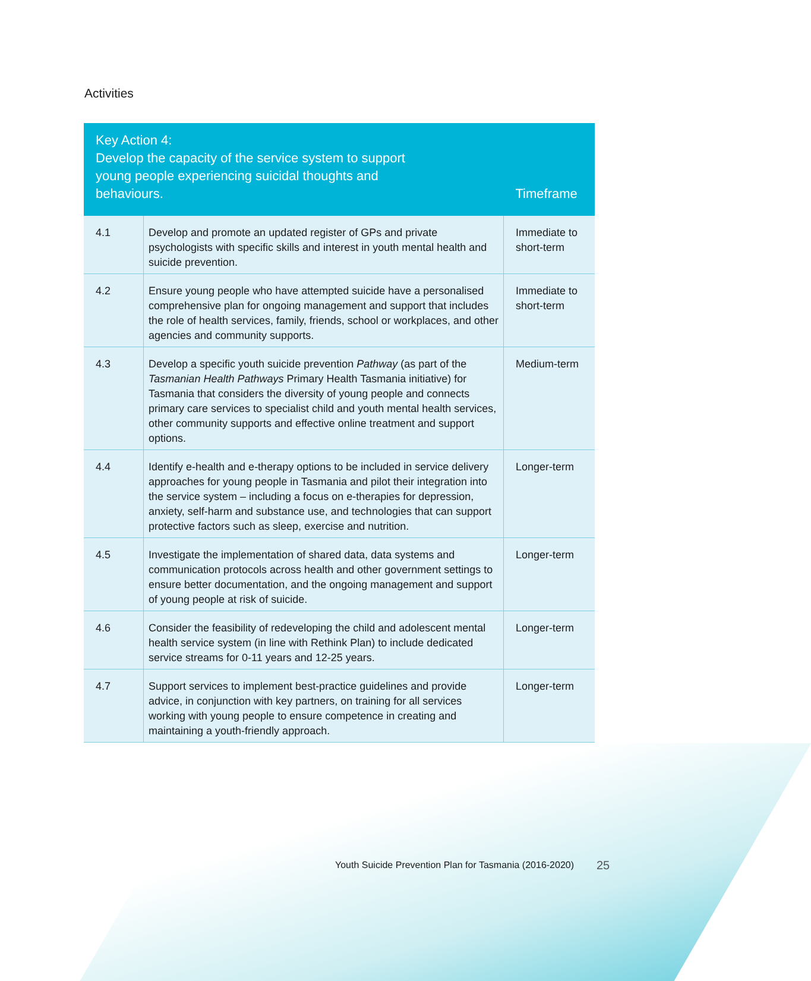Activities
| Key Action 4: Develop the capacity of the service system to support young people experiencing suicidal thoughts and behaviours. | | Timeframe |
| --- | --- | --- |
| 4.1 | Develop and promote an updated register of GPs and private psychologists with specific skills and interest in youth mental health and suicide prevention. | Immediate to short-term |
| 4.2 | Ensure young people who have attempted suicide have a personalised comprehensive plan for ongoing management and support that includes the role of health services, family, friends, school or workplaces, and other agencies and community supports. | Immediate to short-term |
| 4.3 | Develop a specific youth suicide prevention Pathway (as part of the Tasmanian Health Pathways Primary Health Tasmania initiative) for Tasmania that considers the diversity of young people and connects primary care services to specialist child and youth mental health services, other community supports and effective online treatment and support options. | Medium-term |
| 4.4 | Identify e-health and e-therapy options to be included in service delivery approaches for young people in Tasmania and pilot their integration into the service system – including a focus on e-therapies for depression, anxiety, self-harm and substance use, and technologies that can support protective factors such as sleep, exercise and nutrition. | Longer-term |
| 4.5 | Investigate the implementation of shared data, data systems and communication protocols across health and other government settings to ensure better documentation, and the ongoing management and support of young people at risk of suicide. | Longer-term |
| 4.6 | Consider the feasibility of redeveloping the child and adolescent mental health service system (in line with Rethink Plan) to include dedicated service streams for 0-11 years and 12-25 years. | Longer-term |
| 4.7 | Support services to implement best-practice guidelines and provide advice, in conjunction with key partners, on training for all services working with young people to ensure competence in creating and maintaining a youth-friendly approach. | Longer-term |
Youth Suicide Prevention Plan for Tasmania (2016-2020)
25